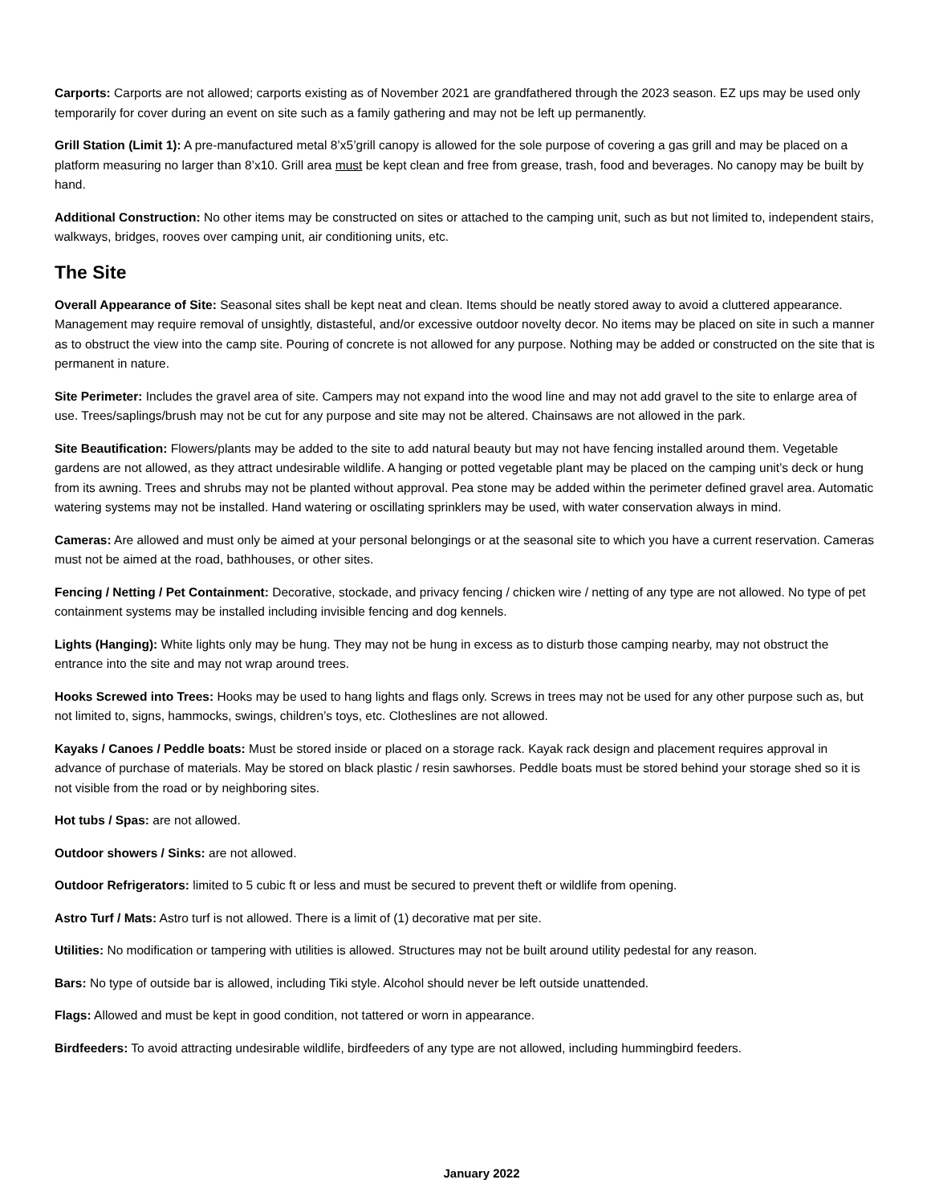Carports: Carports are not allowed; carports existing as of November 2021 are grandfathered through the 2023 season. EZ ups may be used only temporarily for cover during an event on site such as a family gathering and may not be left up permanently.
Grill Station (Limit 1): A pre-manufactured metal 8’x5’grill canopy is allowed for the sole purpose of covering a gas grill and may be placed on a platform measuring no larger than 8’x10. Grill area must be kept clean and free from grease, trash, food and beverages. No canopy may be built by hand.
Additional Construction: No other items may be constructed on sites or attached to the camping unit, such as but not limited to, independent stairs, walkways, bridges, rooves over camping unit, air conditioning units, etc.
The Site
Overall Appearance of Site: Seasonal sites shall be kept neat and clean. Items should be neatly stored away to avoid a cluttered appearance. Management may require removal of unsightly, distasteful, and/or excessive outdoor novelty decor. No items may be placed on site in such a manner as to obstruct the view into the camp site. Pouring of concrete is not allowed for any purpose. Nothing may be added or constructed on the site that is permanent in nature.
Site Perimeter: Includes the gravel area of site. Campers may not expand into the wood line and may not add gravel to the site to enlarge area of use. Trees/saplings/brush may not be cut for any purpose and site may not be altered. Chainsaws are not allowed in the park.
Site Beautification: Flowers/plants may be added to the site to add natural beauty but may not have fencing installed around them. Vegetable gardens are not allowed, as they attract undesirable wildlife. A hanging or potted vegetable plant may be placed on the camping unit’s deck or hung from its awning. Trees and shrubs may not be planted without approval. Pea stone may be added within the perimeter defined gravel area. Automatic watering systems may not be installed. Hand watering or oscillating sprinklers may be used, with water conservation always in mind.
Cameras: Are allowed and must only be aimed at your personal belongings or at the seasonal site to which you have a current reservation. Cameras must not be aimed at the road, bathhouses, or other sites.
Fencing / Netting / Pet Containment: Decorative, stockade, and privacy fencing / chicken wire / netting of any type are not allowed. No type of pet containment systems may be installed including invisible fencing and dog kennels.
Lights (Hanging): White lights only may be hung. They may not be hung in excess as to disturb those camping nearby, may not obstruct the entrance into the site and may not wrap around trees.
Hooks Screwed into Trees: Hooks may be used to hang lights and flags only. Screws in trees may not be used for any other purpose such as, but not limited to, signs, hammocks, swings, children’s toys, etc. Clotheslines are not allowed.
Kayaks / Canoes / Peddle boats: Must be stored inside or placed on a storage rack. Kayak rack design and placement requires approval in advance of purchase of materials. May be stored on black plastic / resin sawhorses. Peddle boats must be stored behind your storage shed so it is not visible from the road or by neighboring sites.
Hot tubs / Spas: are not allowed.
Outdoor showers / Sinks: are not allowed.
Outdoor Refrigerators: limited to 5 cubic ft or less and must be secured to prevent theft or wildlife from opening.
Astro Turf / Mats: Astro turf is not allowed. There is a limit of (1) decorative mat per site.
Utilities: No modification or tampering with utilities is allowed. Structures may not be built around utility pedestal for any reason.
Bars: No type of outside bar is allowed, including Tiki style. Alcohol should never be left outside unattended.
Flags: Allowed and must be kept in good condition, not tattered or worn in appearance.
Birdfeeders: To avoid attracting undesirable wildlife, birdfeeders of any type are not allowed, including hummingbird feeders.
January 2022